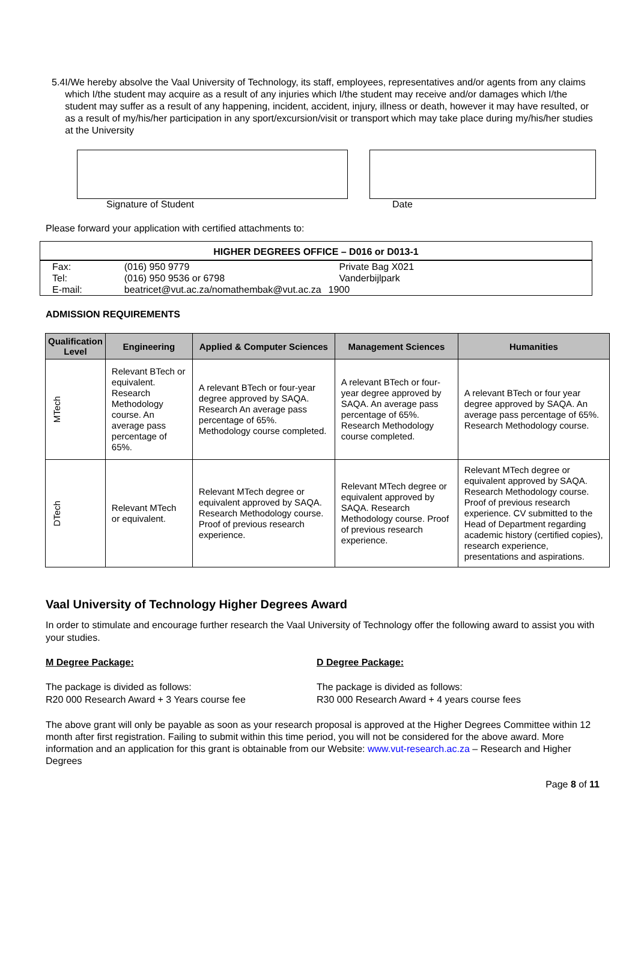5.4 I/We hereby absolve the Vaal University of Technology, its staff, employees, representatives and/or agents from any claims which I/the student may acquire as a result of any injuries which I/the student may receive and/or damages which I/the student may suffer as a result of any happening, incident, accident, injury, illness or death, however it may have resulted, or as a result of my/his/her participation in any sport/excursion/visit or transport which may take place during my/his/her studies at the University
Signature of Student Date
Please forward your application with certified attachments to:
HIGHER DEGREES OFFICE – D016 or D013-1
| Fax: | (016) 950 9779 | Private Bag X021 |
| Tel: | (016) 950 9536 or 6798 | Vanderbijlpark |
| E-mail: | beatricet@vut.ac.za/nomathembak@vut.ac.za | 1900 |
ADMISSION REQUIREMENTS
| Qualification Level | Engineering | Applied & Computer Sciences | Management Sciences | Humanities |
| --- | --- | --- | --- | --- |
| MTech | Relevant BTech or equivalent. Research Methodology course. An average pass percentage of 65%. | A relevant BTech or four-year degree approved by SAQA. Research An average pass percentage of 65%. Methodology course completed. | A relevant BTech or four-year degree approved by SAQA. An average pass percentage of 65%. Research Methodology course completed. | A relevant BTech or four year degree approved by SAQA. An average pass percentage of 65%. Research Methodology course. |
| DTech | Relevant MTech or equivalent. | Relevant MTech degree or equivalent approved by SAQA. Research Methodology course. Proof of previous research experience. | Relevant MTech degree or equivalent approved by SAQA. Research Methodology course. Proof of previous research experience. | Relevant MTech degree or equivalent approved by SAQA. Research Methodology course. Proof of previous research experience. CV submitted to the Head of Department regarding academic history (certified copies), research experience, presentations and aspirations. |
Vaal University of Technology Higher Degrees Award
In order to stimulate and encourage further research the Vaal University of Technology offer the following award to assist you with your studies.
M Degree Package: D Degree Package:
The package is divided as follows:
R20 000 Research Award + 3 Years course fee
The package is divided as follows:
R30 000 Research Award + 4 years course fees
The above grant will only be payable as soon as your research proposal is approved at the Higher Degrees Committee within 12 month after first registration. Failing to submit within this time period, you will not be considered for the above award. More information and an application for this grant is obtainable from our Website: www.vut-research.ac.za – Research and Higher Degrees
Page 8 of 11